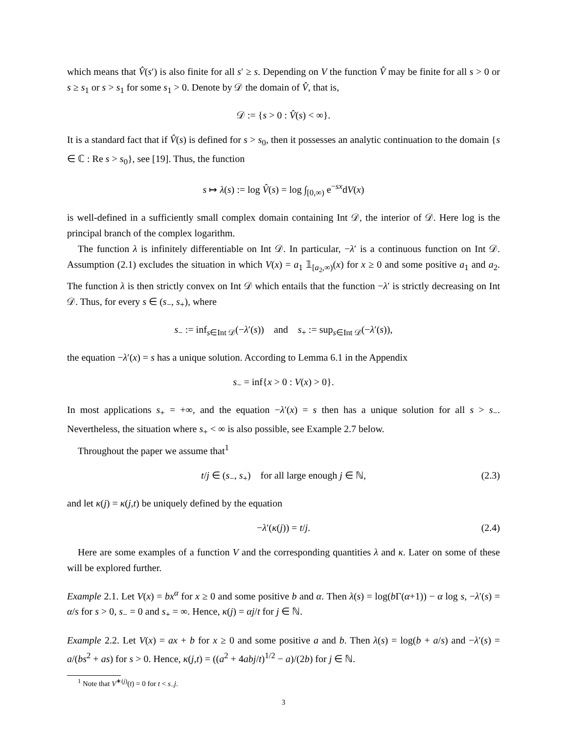which means that V̂(s′) is also finite for all s′ ≥ s. Depending on V the function V̂ may be finite for all s > 0 or s ≥ s<sub>1</sub> or s > s<sub>1</sub> for some s<sub>1</sub> > 0. Denote by 𝒟 the domain of V̂, that is,
𝒟 := {s > 0 : V̂(s) < ∞}.
It is a standard fact that if V̂(s) is defined for s > s<sub>0</sub>, then it possesses an analytic continuation to the domain {s ∈ ℂ : Re s > s<sub>0</sub>}, see [19]. Thus, the function
s ↦ λ(s) := log V̂(s) = log ∫<sub>[0,∞)</sub> e<sup>−sx</sup>dV(x)
is well-defined in a sufficiently small complex domain containing Int 𝒟, the interior of 𝒟. Here log is the principal branch of the complex logarithm.
The function λ is infinitely differentiable on Int 𝒟. In particular, −λ′ is a continuous function on Int 𝒟. Assumption (2.1) excludes the situation in which V(x) = a<sub>1</sub> 𝟙<sub>[a<sub>2</sub>,∞)</sub>(x) for x ≥ 0 and some positive a<sub>1</sub> and a<sub>2</sub>. The function λ is then strictly convex on Int 𝒟 which entails that the function −λ′ is strictly decreasing on Int 𝒟. Thus, for every s ∈ (s<sub>−</sub>, s<sub>+</sub>), where
s<sub>−</sub> := inf<sub>s∈Int 𝒟</sub>(−λ′(s)) and s<sub>+</sub> := sup<sub>s∈Int 𝒟</sub>(−λ′(s)),
the equation −λ′(x) = s has a unique solution. According to Lemma 6.1 in the Appendix
s<sub>−</sub> = inf{x > 0 : V(x) > 0}.
In most applications s<sub>+</sub> = +∞, and the equation −λ′(x) = s then has a unique solution for all s > s<sub>−</sub>. Nevertheless, the situation where s<sub>+</sub> < ∞ is also possible, see Example 2.7 below.
Throughout the paper we assume that<sup>1</sup>
t/j ∈ (s<sub>−</sub>, s<sub>+</sub>) for all large enough j ∈ ℕ, (2.3)
and let κ(j) = κ(j,t) be uniquely defined by the equation
−λ′(κ(j)) = t/j. (2.4)
Here are some examples of a function V and the corresponding quantities λ and κ. Later on some of these will be explored further.
Example 2.1. Let V(x) = bx<sup>α</sup> for x ≥ 0 and some positive b and α. Then λ(s) = log(b Γ(α+1)) − α log s, −λ′(s) = α/s for s > 0, s<sub>−</sub> = 0 and s<sub>+</sub> = ∞. Hence, κ(j) = αj/t for j ∈ ℕ.
Example 2.2. Let V(x) = ax + b for x ≥ 0 and some positive a and b. Then λ(s) = log(b + a/s) and −λ′(s) = a/(bs<sup>2</sup> + as) for s > 0. Hence, κ(j,t) = ((a<sup>2</sup> + 4abj/t)<sup>1/2</sup> − a)/(2b) for j ∈ ℕ.
<sup>1</sup> Note that V<sup>∗(j)</sup>(t) = 0 for t < s<sub>−</sub>j.
3